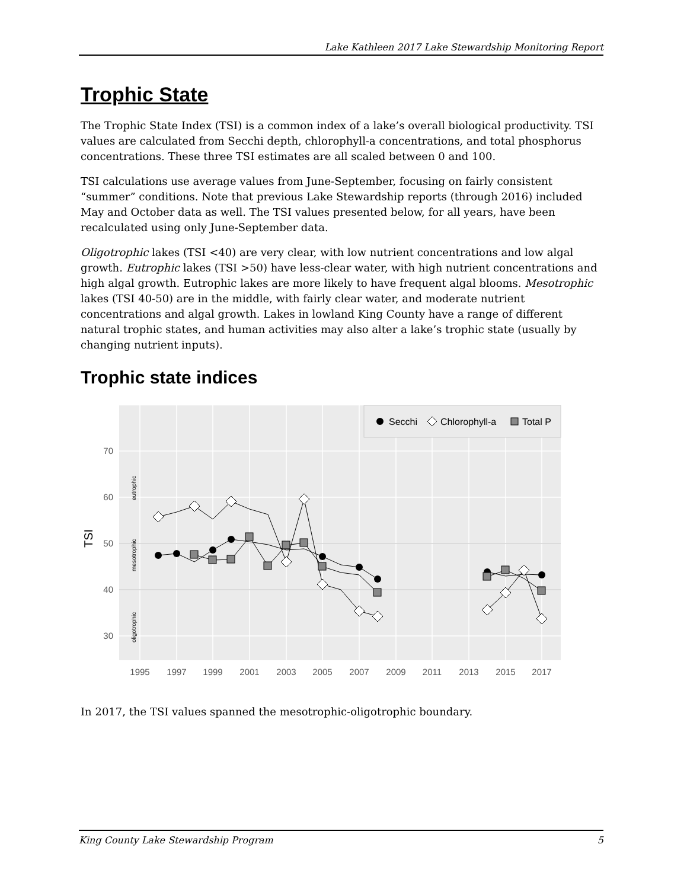Lake Kathleen 2017 Lake Stewardship Monitoring Report
Trophic State
The Trophic State Index (TSI) is a common index of a lake’s overall biological productivity. TSI values are calculated from Secchi depth, chlorophyll-a concentrations, and total phosphorus concentrations. These three TSI estimates are all scaled between 0 and 100.
TSI calculations use average values from June-September, focusing on fairly consistent “summer” conditions. Note that previous Lake Stewardship reports (through 2016) included May and October data as well. The TSI values presented below, for all years, have been recalculated using only June-September data.
Oligotrophic lakes (TSI <40) are very clear, with low nutrient concentrations and low algal growth. Eutrophic lakes (TSI >50) have less-clear water, with high nutrient concentrations and high algal growth. Eutrophic lakes are more likely to have frequent algal blooms. Mesotrophic lakes (TSI 40-50) are in the middle, with fairly clear water, and moderate nutrient concentrations and algal growth. Lakes in lowland King County have a range of different natural trophic states, and human activities may also alter a lake’s trophic state (usually by changing nutrient inputs).
Trophic state indices
70
60
50
40
30
TSI
eutrophic
mesotrophic
oligotrophic
1995
1997
1999
2001
2003
2005
2007
2009
2011
2013
2015
2017
Secchi
Chlorophyll-a
Total P
In 2017, the TSI values spanned the mesotrophic-oligotrophic boundary.
King County Lake Stewardship Program 5